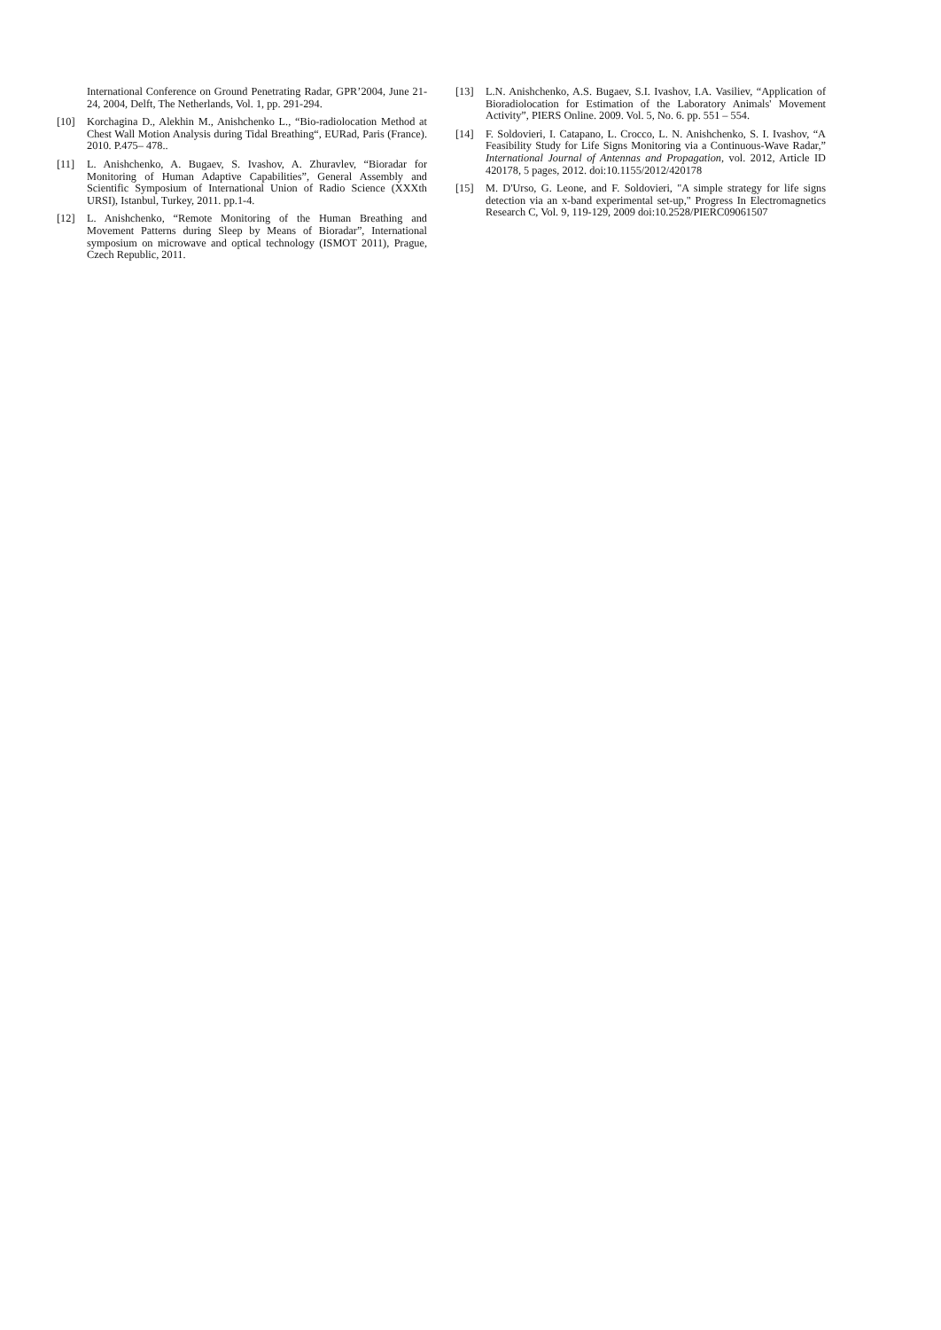International Conference on Ground Penetrating Radar, GPR’2004, June 21-24, 2004, Delft, The Netherlands, Vol. 1, pp. 291-294.
[10] Korchagina D., Alekhin M., Anishchenko L., “Bio-radiolocation Method at Chest Wall Motion Analysis during Tidal Breathing“, EURad, Paris (France). 2010. P.475– 478..
[11] L. Anishchenko, A. Bugaev, S. Ivashov, A. Zhuravlev, “Bioradar for Monitoring of Human Adaptive Capabilities”, General Assembly and Scientific Symposium of International Union of Radio Science (XXXth URSI), Istanbul, Turkey, 2011. pp.1-4.
[12] L. Anishchenko, “Remote Monitoring of the Human Breathing and Movement Patterns during Sleep by Means of Bioradar”, International symposium on microwave and optical technology (ISMOT 2011), Prague, Czech Republic, 2011.
[13] L.N. Anishchenko, A.S. Bugaev, S.I. Ivashov, I.A. Vasiliev, “Application of Bioradiolocation for Estimation of the Laboratory Animals' Movement Activity”, PIERS Online. 2009. Vol. 5, No. 6. pp. 551 – 554.
[14] F. Soldovieri, I. Catapano, L. Crocco, L. N. Anishchenko, S. I. Ivashov, “A Feasibility Study for Life Signs Monitoring via a Continuous-Wave Radar,” International Journal of Antennas and Propagation, vol. 2012, Article ID 420178, 5 pages, 2012. doi:10.1155/2012/420178
[15] M. D'Urso, G. Leone, and F. Soldovieri, "A simple strategy for life signs detection via an x-band experimental set-up," Progress In Electromagnetics Research C, Vol. 9, 119-129, 2009 doi:10.2528/PIERC09061507